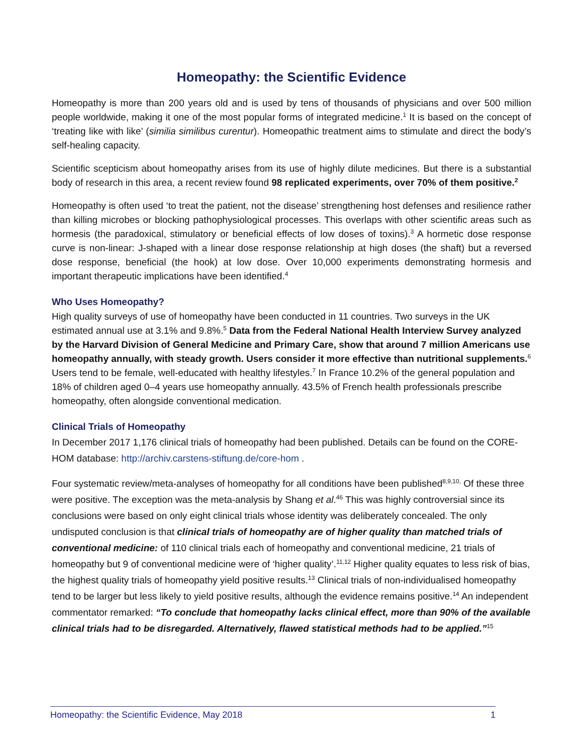Homeopathy: the Scientific Evidence
Homeopathy is more than 200 years old and is used by tens of thousands of physicians and over 500 million people worldwide, making it one of the most popular forms of integrated medicine.<sup>1</sup> It is based on the concept of ‘treating like with like’ (similia similibus curentur). Homeopathic treatment aims to stimulate and direct the body’s self-healing capacity.
Scientific scepticism about homeopathy arises from its use of highly dilute medicines. But there is a substantial body of research in this area, a recent review found 98 replicated experiments, over 70% of them positive.<sup>2</sup>
Homeopathy is often used ‘to treat the patient, not the disease’ strengthening host defenses and resilience rather than killing microbes or blocking pathophysiological processes. This overlaps with other scientific areas such as hormesis (the paradoxical, stimulatory or beneficial effects of low doses of toxins).<sup>3</sup> A hormetic dose response curve is non-linear: J-shaped with a linear dose response relationship at high doses (the shaft) but a reversed dose response, beneficial (the hook) at low dose. Over 10,000 experiments demonstrating hormesis and important therapeutic implications have been identified.<sup>4</sup>
Who Uses Homeopathy?
High quality surveys of use of homeopathy have been conducted in 11 countries. Two surveys in the UK estimated annual use at 3.1% and 9.8%.<sup>5</sup> Data from the Federal National Health Interview Survey analyzed by the Harvard Division of General Medicine and Primary Care, show that around 7 million Americans use homeopathy annually, with steady growth. Users consider it more effective than nutritional supplements.<sup>6</sup> Users tend to be female, well-educated with healthy lifestyles.<sup>7</sup> In France 10.2% of the general population and 18% of children aged 0–4 years use homeopathy annually. 43.5% of French health professionals prescribe homeopathy, often alongside conventional medication.
Clinical Trials of Homeopathy
In December 2017 1,176 clinical trials of homeopathy had been published. Details can be found on the CORE-HOM database: http://archiv.carstens-stiftung.de/core-hom .
Four systematic review/meta-analyses of homeopathy for all conditions have been published<sup>8,9,10,</sup> Of these three were positive. The exception was the meta-analysis by Shang et al.<sup>46</sup> This was highly controversial since its conclusions were based on only eight clinical trials whose identity was deliberately concealed. The only undisputed conclusion is that clinical trials of homeopathy are of higher quality than matched trials of conventional medicine: of 110 clinical trials each of homeopathy and conventional medicine, 21 trials of homeopathy but 9 of conventional medicine were of ‘higher quality’.<sup>11,12</sup> Higher quality equates to less risk of bias, the highest quality trials of homeopathy yield positive results.<sup>13</sup> Clinical trials of non-individualised homeopathy tend to be larger but less likely to yield positive results, although the evidence remains positive.<sup>14</sup> An independent commentator remarked: “To conclude that homeopathy lacks clinical effect, more than 90% of the available clinical trials had to be disregarded. Alternatively, flawed statistical methods had to be applied.”<sup>15</sup>
Homeopathy: the Scientific Evidence, May 2018 1